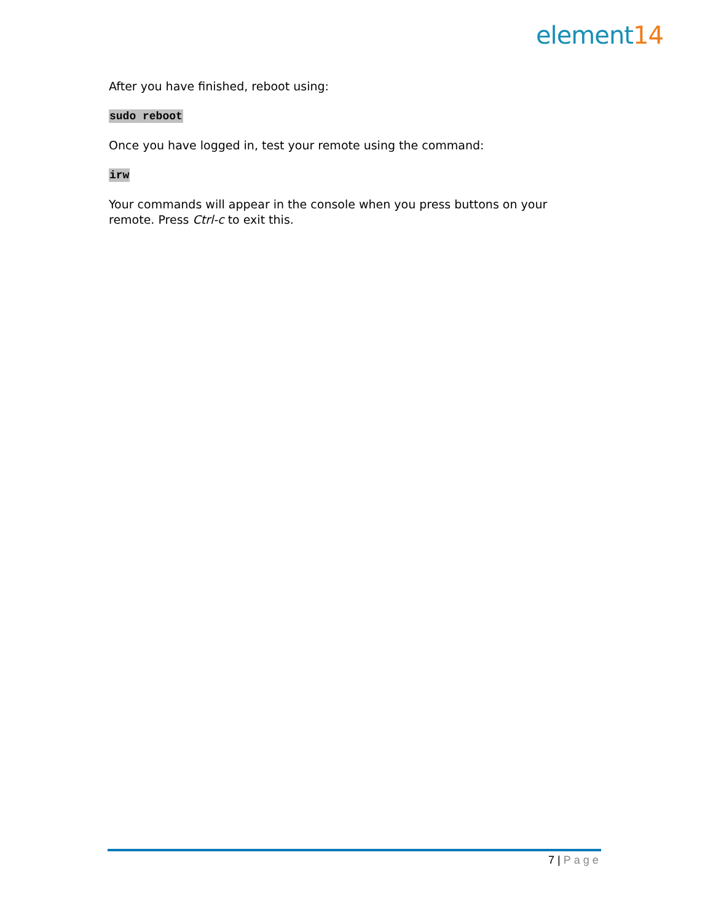element14
After you have finished, reboot using:
sudo reboot
Once you have logged in, test your remote using the command:
irw
Your commands will appear in the console when you press buttons on your remote. Press Ctrl-c to exit this.
7 | Page